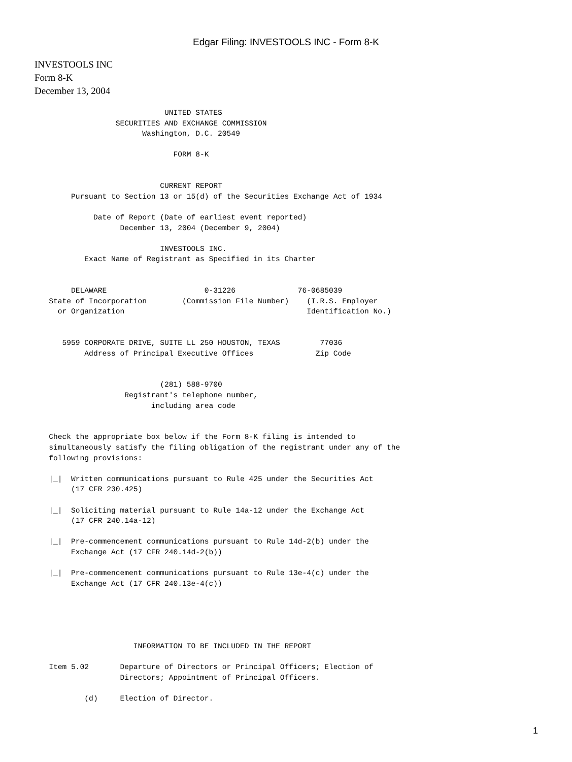Edgar Filing: INVESTOOLS INC - Form 8-K
INVESTOOLS INC
Form 8-K
December 13, 2004
                                 UNITED STATES
                      SECURITIES AND EXCHANGE COMMISSION
                            Washington, D.C. 20549

                                   FORM 8-K


                                CURRENT REPORT
            Pursuant to Section 13 or 15(d) of the Securities Exchange Act of 1934

                 Date of Report (Date of earliest event reported)
                       December 13, 2004 (December 9, 2004)

                                INVESTOOLS INC.
               Exact Name of Registrant as Specified in its Charter


            DELAWARE                      0-31226              76-0685039
       State of Incorporation        (Commission File Number)    (I.R.S. Employer
         or Organization                                         Identification No.)


          5959 CORPORATE DRIVE, SUITE LL 250 HOUSTON, TEXAS         77036
               Address of Principal Executive Offices              Zip Code


                                (281) 588-9700
                        Registrant's telephone number,
                              including area code


       Check the appropriate box below if the Form 8-K filing is intended to
       simultaneously satisfy the filing obligation of the registrant under any of the
       following provisions:

       |_|  Written communications pursuant to Rule 425 under the Securities Act
            (17 CFR 230.425)

       |_|  Soliciting material pursuant to Rule 14a-12 under the Exchange Act
            (17 CFR 240.14a-12)

       |_|  Pre-commencement communications pursuant to Rule 14d-2(b) under the
            Exchange Act (17 CFR 240.14d-2(b))

       |_|  Pre-commencement communications pursuant to Rule 13e-4(c) under the
            Exchange Act (17 CFR 240.13e-4(c))





                          INFORMATION TO BE INCLUDED IN THE REPORT

       Item 5.02       Departure of Directors or Principal Officers; Election of
                       Directors; Appointment of Principal Officers.

               (d)     Election of Director.
1